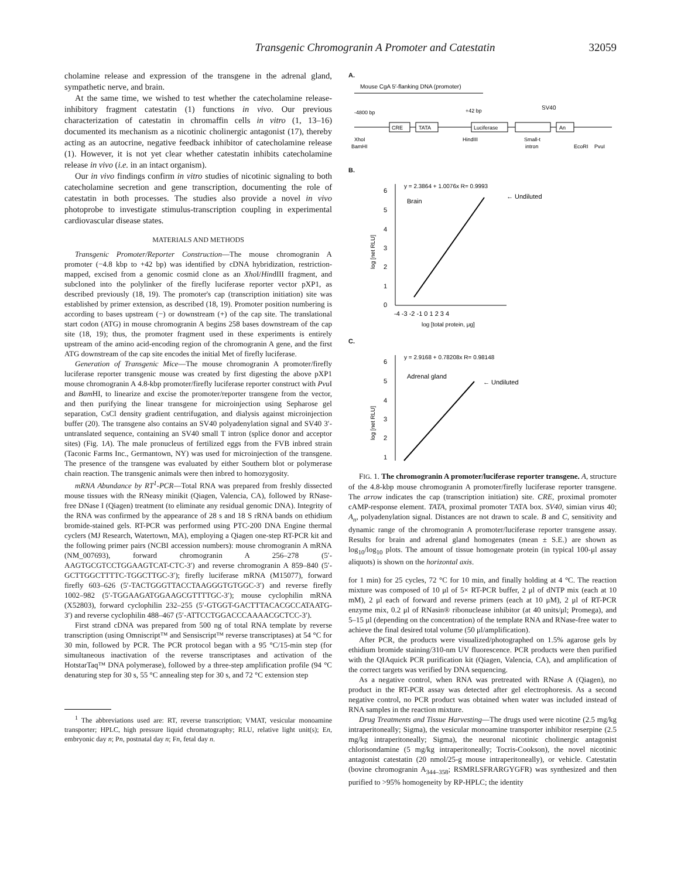Transgenic Chromogranin A Promoter and Catestatin 32059
cholamine release and expression of the transgene in the adrenal gland, sympathetic nerve, and brain.
At the same time, we wished to test whether the catecholamine release-inhibitory fragment catestatin (1) functions in vivo. Our previous characterization of catestatin in chromaffin cells in vitro (1, 13–16) documented its mechanism as a nicotinic cholinergic antagonist (17), thereby acting as an autocrine, negative feedback inhibitor of catecholamine release (1). However, it is not yet clear whether catestatin inhibits catecholamine release in vivo (i.e. in an intact organism).
Our in vivo findings confirm in vitro studies of nicotinic signaling to both catecholamine secretion and gene transcription, documenting the role of catestatin in both processes. The studies also provide a novel in vivo photoprobe to investigate stimulus-transcription coupling in experimental cardiovascular disease states.
MATERIALS AND METHODS
Transgenic Promoter/Reporter Construction—The mouse chromogranin A promoter (−4.8 kbp to +42 bp) was identified by cDNA hybridization, restriction-mapped, excised from a genomic cosmid clone as an Xho I/HindIII fragment, and subcloned into the polylinker of the firefly luciferase reporter vector pXP1, as described previously (18, 19). The promoter's cap (transcription initiation) site was established by primer extension, as described (18, 19). Promoter position numbering is according to bases upstream (−) or downstream (+) of the cap site. The translational start codon (ATG) in mouse chromogranin A begins 258 bases downstream of the cap site (18, 19); thus, the promoter fragment used in these experiments is entirely upstream of the amino acid-encoding region of the chromogranin A gene, and the first ATG downstream of the cap site encodes the initial Met of firefly luciferase.
Generation of Transgenic Mice—The mouse chromogranin A promoter/firefly luciferase reporter transgenic mouse was created by first digesting the above pXP1 mouse chromogranin A 4.8-kbp promoter/firefly luciferase reporter construct with Pvu I and Bam HI, to linearize and excise the promoter/reporter transgene from the vector, and then purifying the linear transgene for microinjection using Sepharose gel separation, CsCl density gradient centrifugation, and dialysis against microinjection buffer (20). The transgene also contains an SV40 polyadenylation signal and SV40 3′-untranslated sequence, containing an SV40 small T intron (splice donor and acceptor sites) (Fig. 1A). The male pronucleus of fertilized eggs from the FVB inbred strain (Taconic Farms Inc., Germantown, NY) was used for microinjection of the transgene. The presence of the transgene was evaluated by either Southern blot or polymerase chain reaction. The transgenic animals were then inbred to homozygosity.
mRNA Abundance by RT<sup>1</sup>-PCR—Total RNA was prepared from freshly dissected mouse tissues with the RNeasy minikit (Qiagen, Valencia, CA), followed by RNase-free DNase I (Qiagen) treatment (to eliminate any residual genomic DNA). Integrity of the RNA was confirmed by the appearance of 28 s and 18 S rRNA bands on ethidium bromide-stained gels. RT-PCR was performed using PTC-200 DNA Engine thermal cyclers (MJ Research, Watertown, MA), employing a Qiagen one-step RT-PCR kit and the following primer pairs (NCBI accession numbers): mouse chromogranin A mRNA (NM_007693), forward chromogranin A 256–278 (5′-AAGTGCGTCCTGGAAGTCAT-CTC-3′) and reverse chromogranin A 859–840 (5′-GCTTGGCTTTTC-TGGCTTGC-3′); firefly luciferase mRNA (M15077), forward firefly 603–626 (5′-TACTGGGTTACCTAAGGGTGTGGC-3′) and reverse firefly 1002–982 (5′-TGGAAGATGGAAGCGTTTTGC-3′); mouse cyclophilin mRNA (X52803), forward cyclophilin 232–255 (5′-GTGGT-GACTTTACACGCCATAATG-3′) and reverse cyclophilin 488–467 (5′-ATTCCTGGACCCAAAACGCTCC-3′).
First strand cDNA was prepared from 500 ng of total RNA template by reverse transcription (using Omniscript™ and Sensiscript™ reverse transcriptases) at 54 °C for 30 min, followed by PCR. The PCR protocol began with a 95 °C/15-min step (for simultaneous inactivation of the reverse transcriptases and activation of the HotstarTaq™ DNA polymerase), followed by a three-step amplification profile (94 °C denaturing step for 30 s, 55 °C annealing step for 30 s, and 72 °C extension step
<sup>1</sup> The abbreviations used are: RT, reverse transcription; VMAT, vesicular monoamine transporter; HPLC, high pressure liquid chromatography; RLU, relative light unit(s); En, embryonic day n; Pn, postnatal day n; Fn, fetal day n.
A.
Mouse CgA 5′-flanking DNA (promoter)
-4800 bp
+42 bp
SV40
CRE
TATA
Luciferase
An
XhoI
BamHI
HindIII
Small-t
intron
EcoRI
PvuI
B.
y = 2.3864 + 1.0076x R= 0.9993
Brain
← Undiluted
6
5
4
3
2
1
0
log [net RLU]
-4 -3 -2 -1 0 1 2 3 4
log [total protein, μg]
C.
y = 2.9168 + 0.78208x R= 0.98148
Adrenal gland
← Undiluted
6
5
4
3
2
1
log [net RLU]
FIG. 1. The chromogranin A promoter/luciferase reporter transgene. A, structure of the 4.8-kbp mouse chromogranin A promoter/firefly luciferase reporter transgene. The arrow indicates the cap (transcription initiation) site. CRE, proximal promoter cAMP-response element. TATA, proximal promoter TATA box. SV40, simian virus 40; A<sub>n</sub>, polyadenylation signal. Distances are not drawn to scale. B and C, sensitivity and dynamic range of the chromogranin A promoter/luciferase reporter transgene assay. Results for brain and adrenal gland homogenates (mean ± S.E.) are shown as log<sub>10</sub>/log<sub>10</sub> plots. The amount of tissue homogenate protein (in typical 100-μl assay aliquots) is shown on the horizontal axis.
for 1 min) for 25 cycles, 72 °C for 10 min, and finally holding at 4 °C. The reaction mixture was composed of 10 μl of 5× RT-PCR buffer, 2 μl of dNTP mix (each at 10 mM), 2 μl each of forward and reverse primers (each at 10 μM), 2 μl of RT-PCR enzyme mix, 0.2 μl of RNasin® ribonuclease inhibitor (at 40 units/μl; Promega), and 5–15 μl (depending on the concentration) of the template RNA and RNase-free water to achieve the final desired total volume (50 μl/amplification).
After PCR, the products were visualized/photographed on 1.5% agarose gels by ethidium bromide staining/310-nm UV fluorescence. PCR products were then purified with the QIAquick PCR purification kit (Qiagen, Valencia, CA), and amplification of the correct targets was verified by DNA sequencing.
As a negative control, when RNA was pretreated with RNase A (Qiagen), no product in the RT-PCR assay was detected after gel electrophoresis. As a second negative control, no PCR product was obtained when water was included instead of RNA samples in the reaction mixture.
Drug Treatments and Tissue Harvesting—The drugs used were nicotine (2.5 mg/kg intraperitoneally; Sigma), the vesicular monoamine transporter inhibitor reserpine (2.5 mg/kg intraperitoneally; Sigma), the neuronal nicotinic cholinergic antagonist chlorisondamine (5 mg/kg intraperitoneally; Tocris-Cookson), the novel nicotinic antagonist catestatin (20 nmol/25-g mouse intraperitoneally), or vehicle. Catestatin (bovine chromogranin A<sub>344–358</sub>; RSMRLSFRARGYGFR) was synthesized and then purified to >95% homogeneity by RP-HPLC; the identity